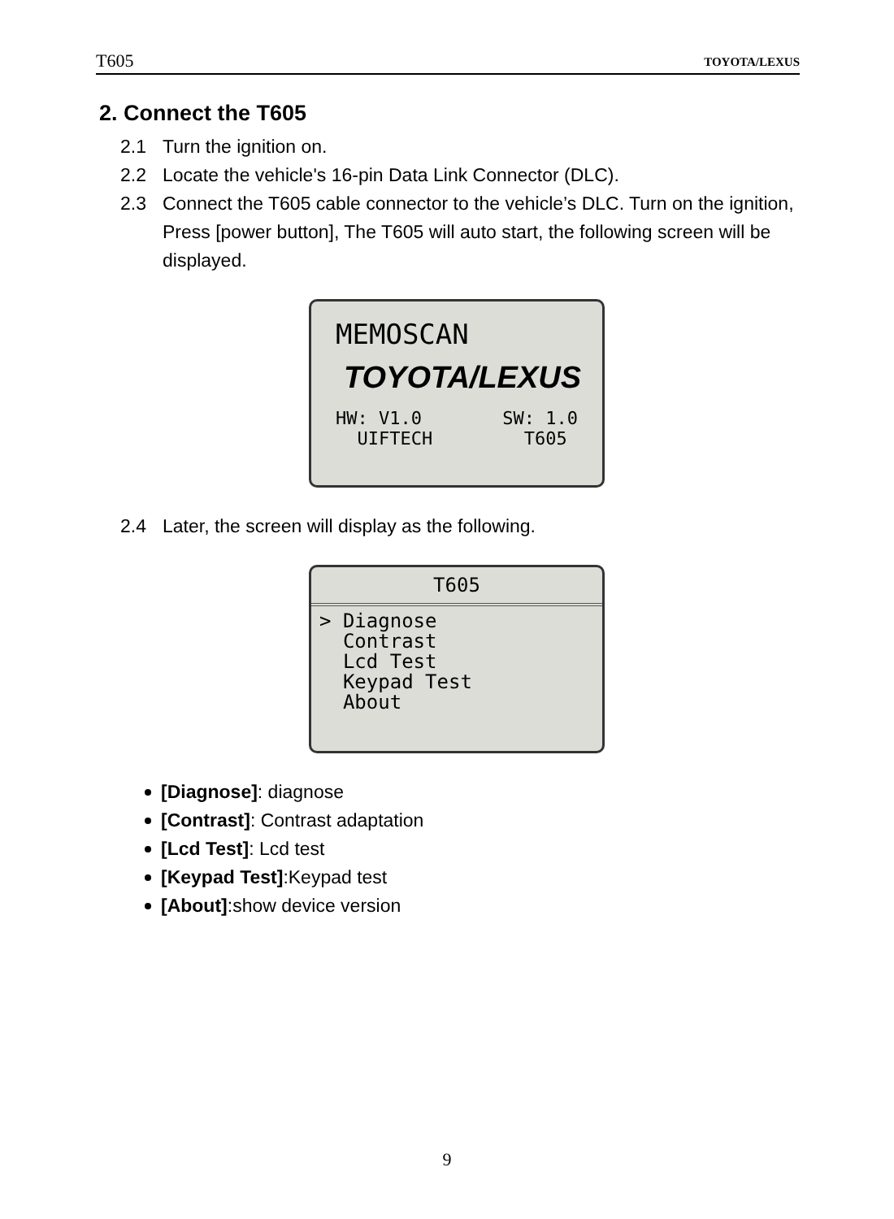T605 TOYOTA/LEXUS
2. Connect the T605
2.1 Turn the ignition on.
2.2 Locate the vehicle's 16-pin Data Link Connector (DLC).
2.3 Connect the T605 cable connector to the vehicle’s DLC. Turn on the ignition, Press [power button], The T605 will auto start, the following screen will be displayed.
MEMOSCAN
TOYOTA/LEXUS
HW: V1.0
UIFTECH SW: 1.0
T605
2.4 Later, the screen will display as the following.
T605
> Diagnose
Contrast
Lcd Test
Keypad Test
About
[Diagnose]: diagnose
[Contrast]: Contrast adaptation
[Lcd Test]: Lcd test
[Keypad Test]:Keypad test
[About]:show device version
9